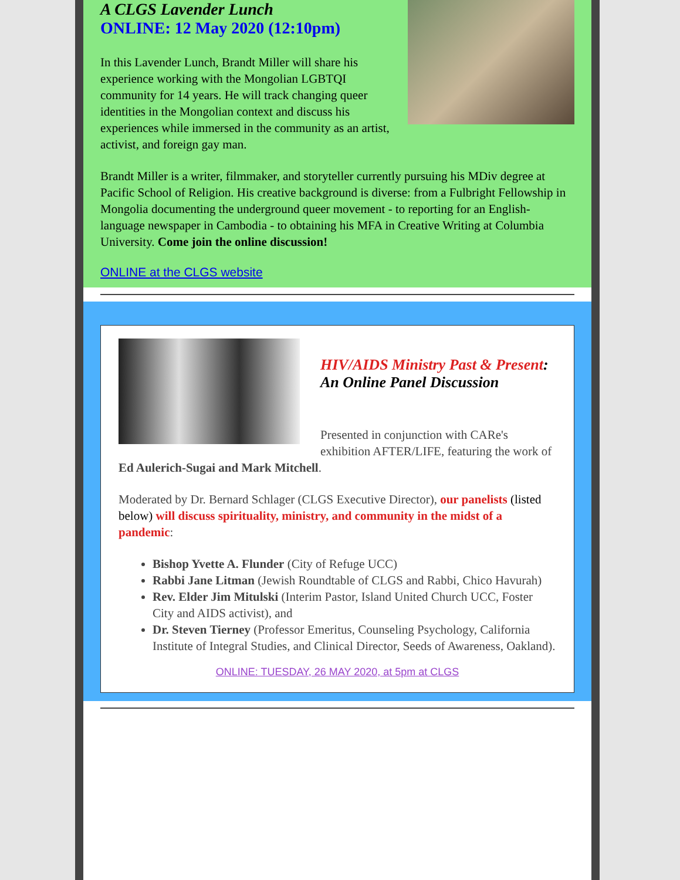A CLGS Lavender Lunch
ONLINE: 12 May 2020 (12:10pm)
In this Lavender Lunch, Brandt Miller will share his experience working with the Mongolian LGBTQI community for 14 years. He will track changing queer identities in the Mongolian context and discuss his experiences while immersed in the community as an artist, activist, and foreign gay man.
Brandt Miller is a writer, filmmaker, and storyteller currently pursuing his MDiv degree at Pacific School of Religion. His creative background is diverse: from a Fulbright Fellowship in Mongolia documenting the underground queer movement - to reporting for an English-language newspaper in Cambodia - to obtaining his MFA in Creative Writing at Columbia University. Come join the online discussion!
ONLINE at the CLGS website
HIV/AIDS Ministry Past & Present: An Online Panel Discussion
Presented in conjunction with CARe's exhibition AFTER/LIFE, featuring the work of Ed Aulerich-Sugai and Mark Mitchell.
Moderated by Dr. Bernard Schlager (CLGS Executive Director), our panelists (listed below) will discuss spirituality, ministry, and community in the midst of a pandemic:
Bishop Yvette A. Flunder (City of Refuge UCC)
Rabbi Jane Litman (Jewish Roundtable of CLGS and Rabbi, Chico Havurah)
Rev. Elder Jim Mitulski (Interim Pastor, Island United Church UCC, Foster City and AIDS activist), and
Dr. Steven Tierney (Professor Emeritus, Counseling Psychology, California Institute of Integral Studies, and Clinical Director, Seeds of Awareness, Oakland).
ONLINE: TUESDAY, 26 MAY 2020, at 5pm at CLGS